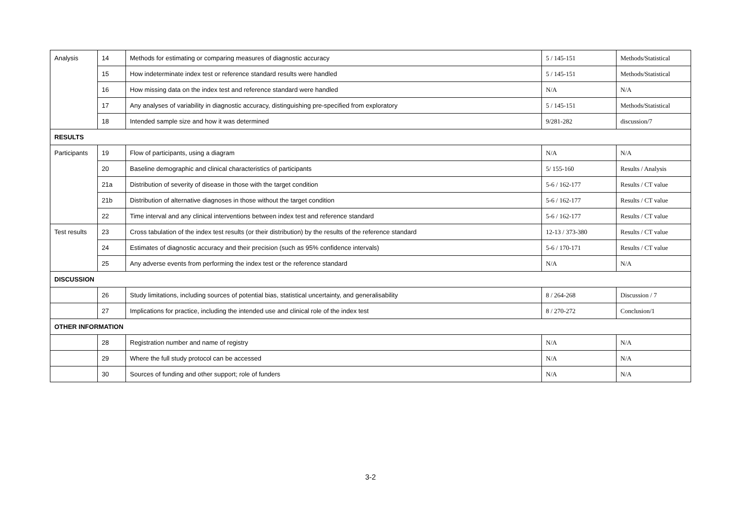| Analysis | 14 | Methods for estimating or comparing measures of diagnostic accuracy | 5 / 145-151 | Methods/Statistical |
| | 15 | How indeterminate index test or reference standard results were handled | 5 / 145-151 | Methods/Statistical |
| | 16 | How missing data on the index test and reference standard were handled | N/A | N/A |
| | 17 | Any analyses of variability in diagnostic accuracy, distinguishing pre-specified from exploratory | 5 / 145-151 | Methods/Statistical |
| | 18 | Intended sample size and how it was determined | 9/281-282 | discussion/7 |
| RESULTS | | | | |
| Participants | 19 | Flow of participants, using a diagram | N/A | N/A |
| | 20 | Baseline demographic and clinical characteristics of participants | 5/ 155-160 | Results / Analysis |
| | 21a | Distribution of severity of disease in those with the target condition | 5-6 / 162-177 | Results / CT value |
| | 21b | Distribution of alternative diagnoses in those without the target condition | 5-6 / 162-177 | Results / CT value |
| | 22 | Time interval and any clinical interventions between index test and reference standard | 5-6 / 162-177 | Results / CT value |
| Test results | 23 | Cross tabulation of the index test results (or their distribution) by the results of the reference standard | 12-13 / 373-380 | Results / CT value |
| | 24 | Estimates of diagnostic accuracy and their precision (such as 95% confidence intervals) | 5-6 / 170-171 | Results / CT value |
| | 25 | Any adverse events from performing the index test or the reference standard | N/A | N/A |
| DISCUSSION | | | | |
| | 26 | Study limitations, including sources of potential bias, statistical uncertainty, and generalisability | 8 / 264-268 | Discussion / 7 |
| | 27 | Implications for practice, including the intended use and clinical role of the index test | 8 / 270-272 | Conclusion/1 |
| OTHER INFORMATION | | | | |
| | 28 | Registration number and name of registry | N/A | N/A |
| | 29 | Where the full study protocol can be accessed | N/A | N/A |
| | 30 | Sources of funding and other support; role of funders | N/A | N/A |
3-2